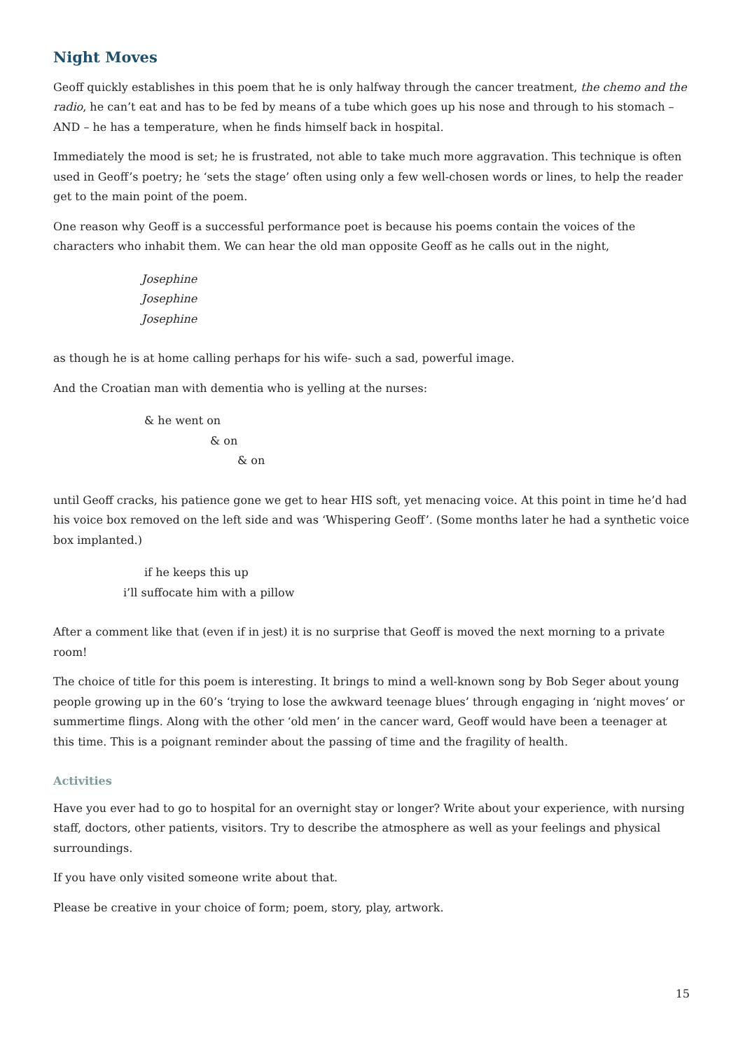Night Moves
Geoff quickly establishes in this poem that he is only halfway through the cancer treatment, the chemo and the radio, he can’t eat and has to be fed by means of a tube which goes up his nose and through to his stomach – AND – he has a temperature, when he finds himself back in hospital.
Immediately the mood is set; he is frustrated, not able to take much more aggravation. This technique is often used in Geoff’s poetry; he ‘sets the stage’ often using only a few well-chosen words or lines, to help the reader get to the main point of the poem.
One reason why Geoff is a successful performance poet is because his poems contain the voices of the characters who inhabit them. We can hear the old man opposite Geoff as he calls out in the night,
Josephine
Josephine
Josephine
as though he is at home calling perhaps for his wife- such a sad, powerful image.
And the Croatian man with dementia who is yelling at the nurses:
& he went on
& on
& on
until Geoff cracks, his patience gone we get to hear HIS soft, yet menacing voice. At this point in time he’d had his voice box removed on the left side and was ‘Whispering Geoff’. (Some months later he had a synthetic voice box implanted.)
if he keeps this up
i’ll suffocate him with a pillow
After a comment like that (even if in jest) it is no surprise that Geoff is moved the next morning to a private room!
The choice of title for this poem is interesting. It brings to mind a well-known song by Bob Seger about young people growing up in the 60’s ‘trying to lose the awkward teenage blues’ through engaging in ‘night moves’ or summertime flings. Along with the other ‘old men’ in the cancer ward, Geoff would have been a teenager at this time. This is a poignant reminder about the passing of time and the fragility of health.
Activities
Have you ever had to go to hospital for an overnight stay or longer? Write about your experience, with nursing staff, doctors, other patients, visitors. Try to describe the atmosphere as well as your feelings and physical surroundings.
If you have only visited someone write about that.
Please be creative in your choice of form; poem, story, play, artwork.
15